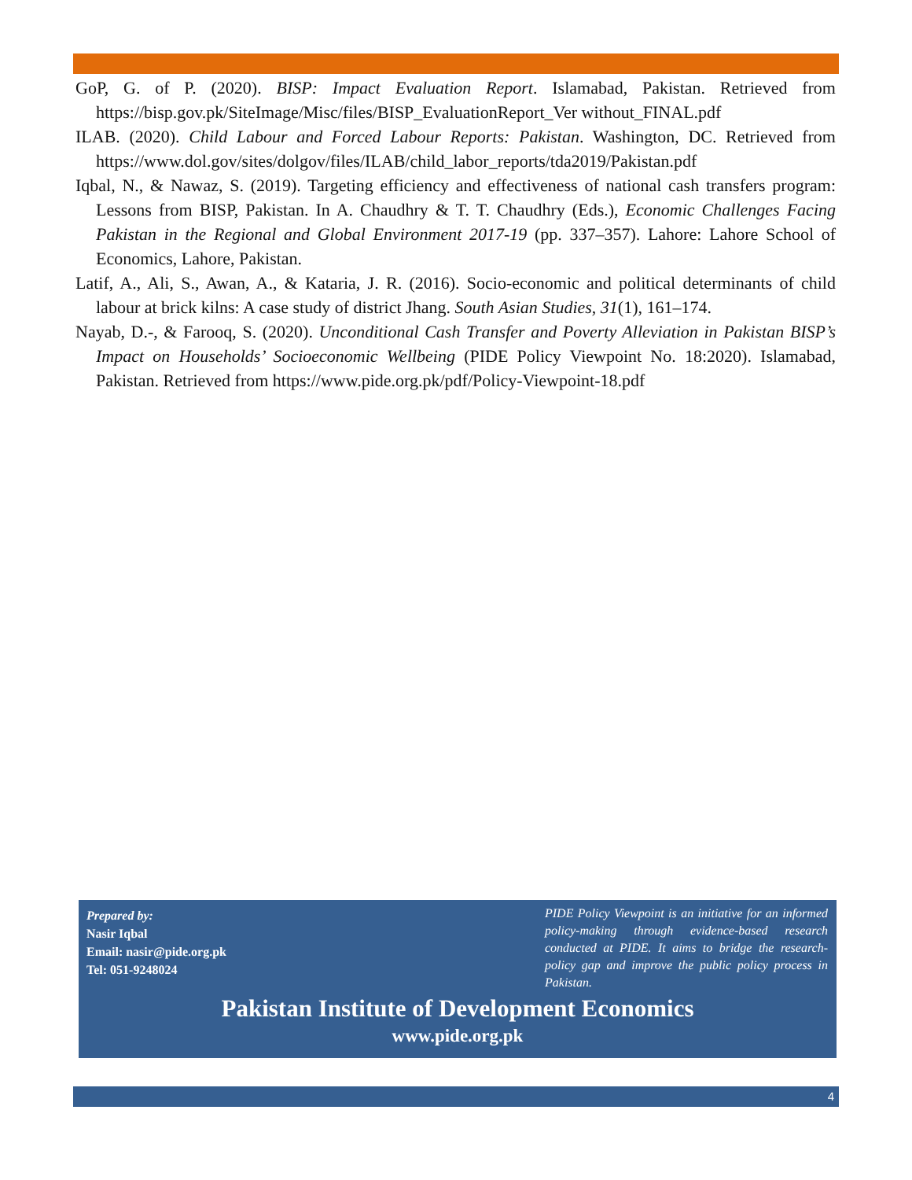GoP, G. of P. (2020). BISP: Impact Evaluation Report. Islamabad, Pakistan. Retrieved from https://bisp.gov.pk/SiteImage/Misc/files/BISP_EvaluationReport_Ver without_FINAL.pdf
ILAB. (2020). Child Labour and Forced Labour Reports: Pakistan. Washington, DC. Retrieved from https://www.dol.gov/sites/dolgov/files/ILAB/child_labor_reports/tda2019/Pakistan.pdf
Iqbal, N., & Nawaz, S. (2019). Targeting efficiency and effectiveness of national cash transfers program: Lessons from BISP, Pakistan. In A. Chaudhry & T. T. Chaudhry (Eds.), Economic Challenges Facing Pakistan in the Regional and Global Environment 2017-19 (pp. 337–357). Lahore: Lahore School of Economics, Lahore, Pakistan.
Latif, A., Ali, S., Awan, A., & Kataria, J. R. (2016). Socio-economic and political determinants of child labour at brick kilns: A case study of district Jhang. South Asian Studies, 31(1), 161–174.
Nayab, D.-, & Farooq, S. (2020). Unconditional Cash Transfer and Poverty Alleviation in Pakistan BISP’s Impact on Households’ Socioeconomic Wellbeing (PIDE Policy Viewpoint No. 18:2020). Islamabad, Pakistan. Retrieved from https://www.pide.org.pk/pdf/Policy-Viewpoint-18.pdf
Prepared by:
Nasir Iqbal
Email: nasir@pide.org.pk
Tel: 051-9248024
PIDE Policy Viewpoint is an initiative for an informed policy-making through evidence-based research conducted at PIDE. It aims to bridge the research-policy gap and improve the public policy process in Pakistan.
Pakistan Institute of Development Economics
www.pide.org.pk
4